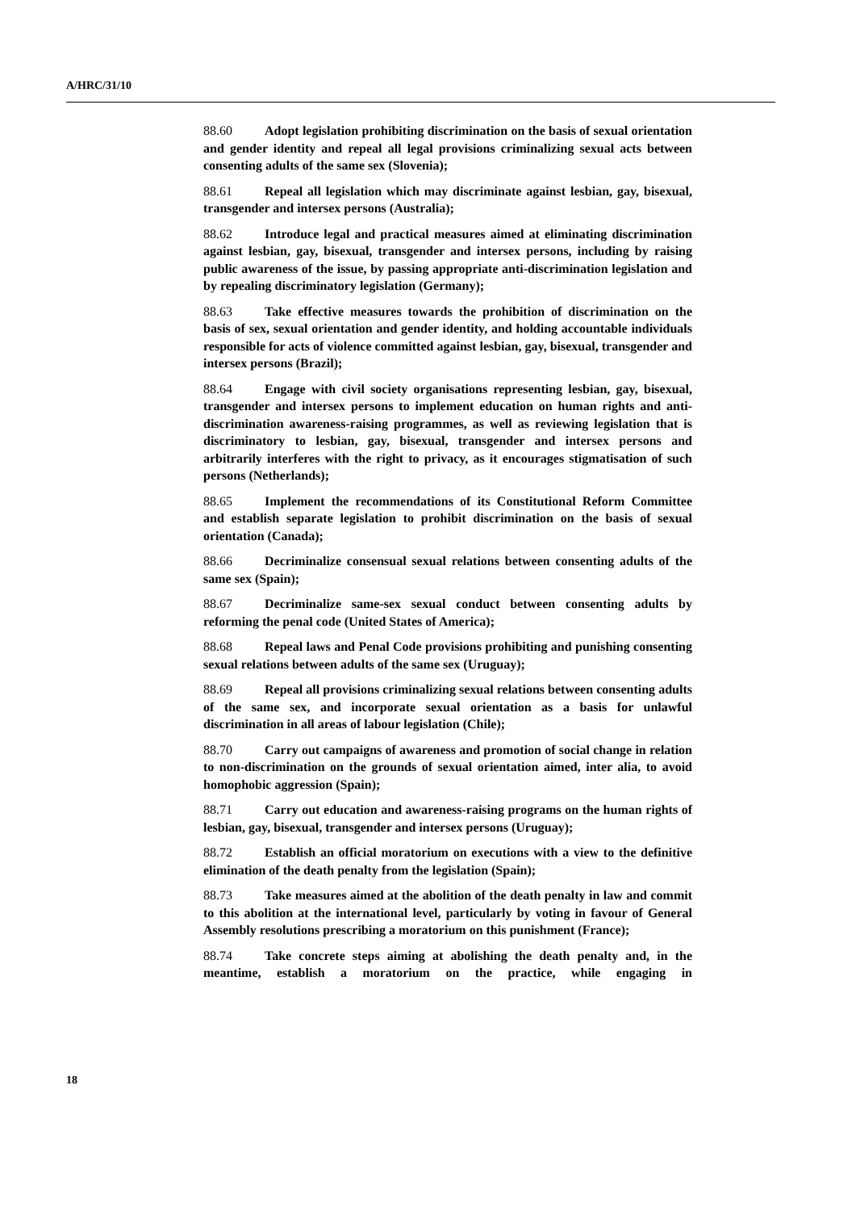A/HRC/31/10
88.60 Adopt legislation prohibiting discrimination on the basis of sexual orientation and gender identity and repeal all legal provisions criminalizing sexual acts between consenting adults of the same sex (Slovenia);
88.61 Repeal all legislation which may discriminate against lesbian, gay, bisexual, transgender and intersex persons (Australia);
88.62 Introduce legal and practical measures aimed at eliminating discrimination against lesbian, gay, bisexual, transgender and intersex persons, including by raising public awareness of the issue, by passing appropriate anti-discrimination legislation and by repealing discriminatory legislation (Germany);
88.63 Take effective measures towards the prohibition of discrimination on the basis of sex, sexual orientation and gender identity, and holding accountable individuals responsible for acts of violence committed against lesbian, gay, bisexual, transgender and intersex persons (Brazil);
88.64 Engage with civil society organisations representing lesbian, gay, bisexual, transgender and intersex persons to implement education on human rights and anti-discrimination awareness-raising programmes, as well as reviewing legislation that is discriminatory to lesbian, gay, bisexual, transgender and intersex persons and arbitrarily interferes with the right to privacy, as it encourages stigmatisation of such persons (Netherlands);
88.65 Implement the recommendations of its Constitutional Reform Committee and establish separate legislation to prohibit discrimination on the basis of sexual orientation (Canada);
88.66 Decriminalize consensual sexual relations between consenting adults of the same sex (Spain);
88.67 Decriminalize same-sex sexual conduct between consenting adults by reforming the penal code (United States of America);
88.68 Repeal laws and Penal Code provisions prohibiting and punishing consenting sexual relations between adults of the same sex (Uruguay);
88.69 Repeal all provisions criminalizing sexual relations between consenting adults of the same sex, and incorporate sexual orientation as a basis for unlawful discrimination in all areas of labour legislation (Chile);
88.70 Carry out campaigns of awareness and promotion of social change in relation to non-discrimination on the grounds of sexual orientation aimed, inter alia, to avoid homophobic aggression (Spain);
88.71 Carry out education and awareness-raising programs on the human rights of lesbian, gay, bisexual, transgender and intersex persons (Uruguay);
88.72 Establish an official moratorium on executions with a view to the definitive elimination of the death penalty from the legislation (Spain);
88.73 Take measures aimed at the abolition of the death penalty in law and commit to this abolition at the international level, particularly by voting in favour of General Assembly resolutions prescribing a moratorium on this punishment (France);
88.74 Take concrete steps aiming at abolishing the death penalty and, in the meantime, establish a moratorium on the practice, while engaging in
18